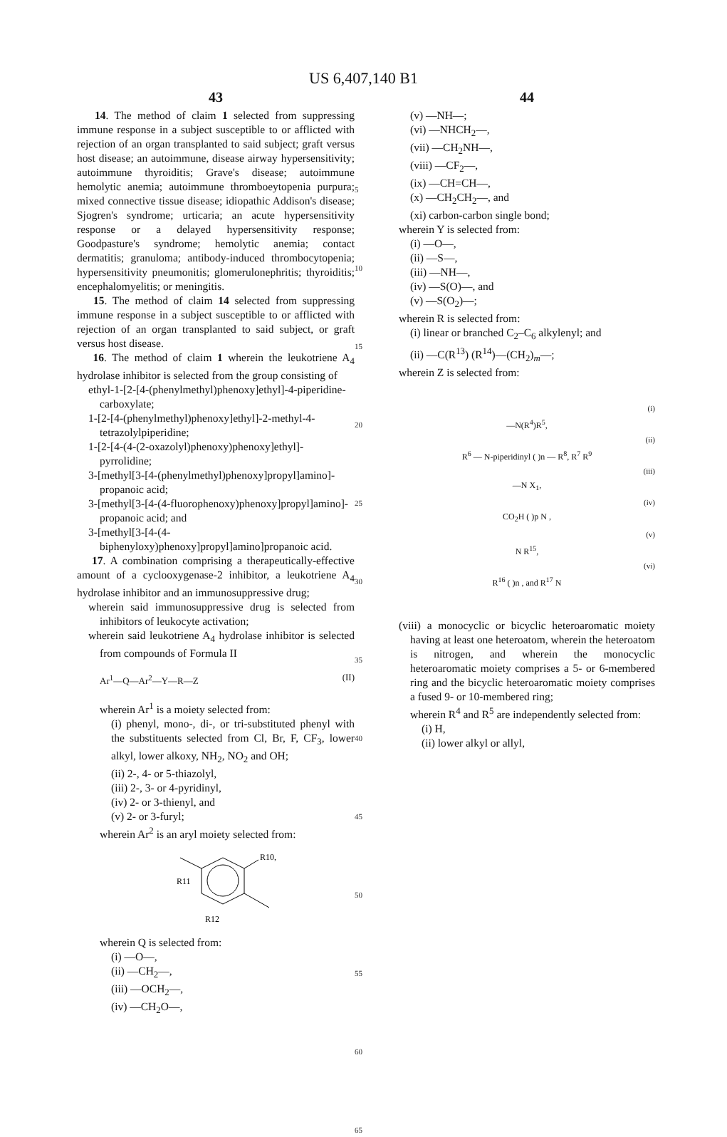US 6,407,140 B1
43
14. The method of claim 1 selected from suppressing immune response in a subject susceptible to or afflicted with rejection of an organ transplanted to said subject; graft versus host disease; an autoimmune, disease airway hypersensitivity; autoimmune thyroiditis; Grave's disease; autoimmune hemolytic anemia; autoimmune thromboeytopenia purpura; mixed connective tissue disease; idiopathic Addison's disease; Sjogren's syndrome; urticaria; an acute hypersensitivity response or a delayed hypersensitivity response; Goodpasture's syndrome; hemolytic anemia; contact dermatitis; granuloma; antibody-induced thrombocytopenia; hypersensitivity pneumonitis; glomerulonephritis; thyroiditis; encephalomyelitis; or meningitis.
15. The method of claim 14 selected from suppressing immune response in a subject susceptible to or afflicted with rejection of an organ transplanted to said subject, or graft versus host disease.
16. The method of claim 1 wherein the leukotriene A<sub>4</sub> hydrolase inhibitor is selected from the group consisting of
ethyl-1-[2-[4-(phenylmethyl)phenoxy]ethyl]-4-piperidine-carboxylate;
1-[2-[4-(phenylmethyl)phenoxy]ethyl]-2-methyl-4-tetrazolylpiperidine;
1-[2-[4-(4-(2-oxazolyl)phenoxy)phenoxy]ethyl]-pyrrolidine;
3-[methyl[3-[4-(phenylmethyl)phenoxy]propyl]amino]-propanoic acid;
3-[methyl[3-[4-(4-fluorophenoxy)phenoxy]propyl]amino]-propanoic acid; and
3-[methyl[3-[4-(4-biphenyloxy)phenoxy]propyl]amino]propanoic acid.
17. A combination comprising a therapeutically-effective amount of a cyclooxygenase-2 inhibitor, a leukotriene A<sub>4</sub> hydrolase inhibitor and an immunosuppressive drug;
wherein said immunosuppressive drug is selected from inhibitors of leukocyte activation;
wherein said leukotriene A<sub>4</sub> hydrolase inhibitor is selected from compounds of Formula II
Ar<sup>1</sup>—Q—Ar<sup>2</sup>—Y—R—Z (II)
wherein Ar<sup>1</sup> is a moiety selected from:
(i) phenyl, mono-, di-, or tri-substituted phenyl with the substituents selected from Cl, Br, F, CF<sub>3</sub>, lower alkyl, lower alkoxy, NH<sub>2</sub>, NO<sub>2</sub> and OH;
(ii) 2-, 4- or 5-thiazolyl,
(iii) 2-, 3- or 4-pyridinyl,
(iv) 2- or 3-thienyl, and
(v) 2- or 3-furyl;
wherein Ar<sup>2</sup> is an aryl moiety selected from:
R10,
R11
R12
wherein Q is selected from:
(i) —O—,
(ii) —CH<sub>2</sub>—,
(iii) —OCH<sub>2</sub>—,
(iv) —CH<sub>2</sub>O—,
5
10
15
20
25
30
35
40
45
50
55
60
65
44
(v) —NH—;
(vi) —NHCH<sub>2</sub>—,
(vii) —CH<sub>2</sub>NH—,
(viii) —CF<sub>2</sub>—,
(ix) —CH=CH—,
(x) —CH<sub>2</sub>CH<sub>2</sub>—, and
(xi) carbon-carbon single bond;
wherein Y is selected from:
(i) —O—,
(ii) —S—,
(iii) —NH—,
(iv) —S(O)—, and
(v) —S(O<sub>2</sub>)—;
wherein R is selected from:
(i) linear or branched C<sub>2</sub>–C<sub>6</sub> alkylenyl; and
(ii) —C(R<sup>13</sup>) (R<sup>14</sup>)—(CH<sub>2</sub>)<sub>m</sub>—;
wherein Z is selected from:
(i)
—N(R<sup>4</sup>)R<sup>5</sup>,
(ii)
R<sup>6</sup> — N-piperidinyl ( )n — R<sup>8</sup>, R<sup>7</sup> R<sup>9</sup>
(iii)
—N X<sub>1</sub>,
(iv)
CO<sub>2</sub>H ( )p N ,
(v)
N R<sup>15</sup>,
(vi)
R<sup>16</sup> ( )n , and R<sup>17</sup> N
(viii) a monocyclic or bicyclic heteroaromatic moiety having at least one heteroatom, wherein the heteroatom is nitrogen, and wherein the monocyclic heteroaromatic moiety comprises a 5- or 6-membered ring and the bicyclic heteroaromatic moiety comprises a fused 9- or 10-membered ring;
wherein R<sup>4</sup> and R<sup>5</sup> are independently selected from:
(i) H,
(ii) lower alkyl or allyl,